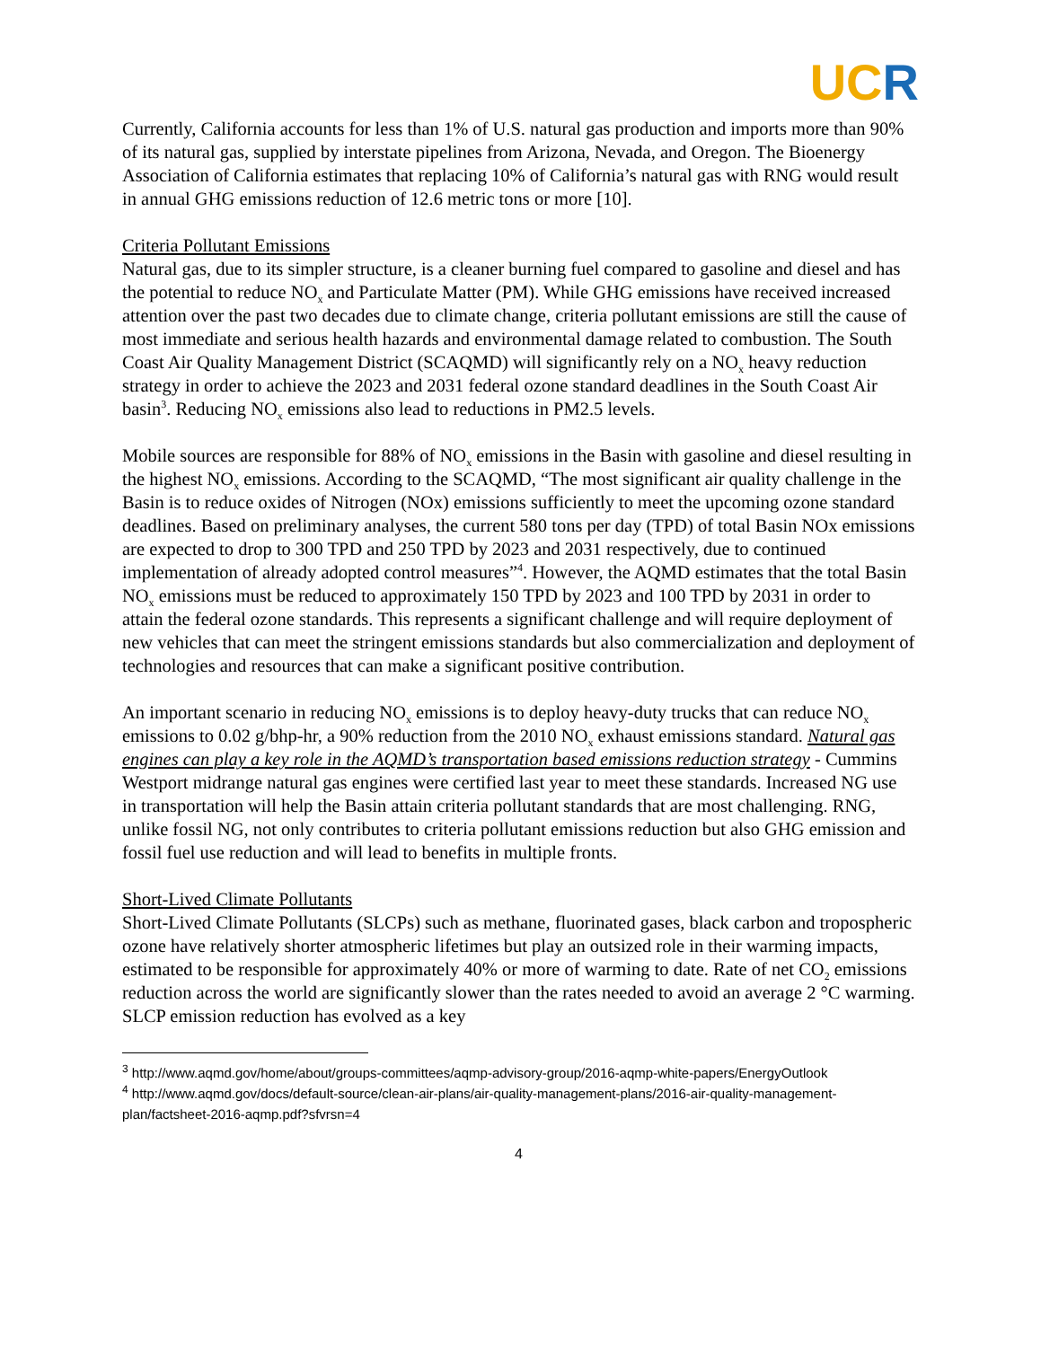UC R
Currently, California accounts for less than 1% of U.S. natural gas production and imports more than 90% of its natural gas, supplied by interstate pipelines from Arizona, Nevada, and Oregon. The Bioenergy Association of California estimates that replacing 10% of California’s natural gas with RNG would result in annual GHG emissions reduction of 12.6 metric tons or more [10].
Criteria Pollutant Emissions
Natural gas, due to its simpler structure, is a cleaner burning fuel compared to gasoline and diesel and has the potential to reduce NO<sub>x</sub> and Particulate Matter (PM). While GHG emissions have received increased attention over the past two decades due to climate change, criteria pollutant emissions are still the cause of most immediate and serious health hazards and environmental damage related to combustion. The South Coast Air Quality Management District (SCAQMD) will significantly rely on a NO<sub>x</sub> heavy reduction strategy in order to achieve the 2023 and 2031 federal ozone standard deadlines in the South Coast Air basin<sup>3</sup>. Reducing NO<sub>x</sub> emissions also lead to reductions in PM2.5 levels.
Mobile sources are responsible for 88% of NO<sub>x</sub> emissions in the Basin with gasoline and diesel resulting in the highest NO<sub>x</sub> emissions. According to the SCAQMD, “The most significant air quality challenge in the Basin is to reduce oxides of Nitrogen (NOx) emissions sufficiently to meet the upcoming ozone standard deadlines. Based on preliminary analyses, the current 580 tons per day (TPD) of total Basin NOx emissions are expected to drop to 300 TPD and 250 TPD by 2023 and 2031 respectively, due to continued implementation of already adopted control measures”<sup>4</sup>. However, the AQMD estimates that the total Basin NO<sub>x</sub> emissions must be reduced to approximately 150 TPD by 2023 and 100 TPD by 2031 in order to attain the federal ozone standards. This represents a significant challenge and will require deployment of new vehicles that can meet the stringent emissions standards but also commercialization and deployment of technologies and resources that can make a significant positive contribution.
An important scenario in reducing NO<sub>x</sub> emissions is to deploy heavy-duty trucks that can reduce NO<sub>x</sub> emissions to 0.02 g/bhp-hr, a 90% reduction from the 2010 NO<sub>x</sub> exhaust emissions standard. Natural gas engines can play a key role in the AQMD’s transportation based emissions reduction strategy - Cummins Westport midrange natural gas engines were certified last year to meet these standards. Increased NG use in transportation will help the Basin attain criteria pollutant standards that are most challenging. RNG, unlike fossil NG, not only contributes to criteria pollutant emissions reduction but also GHG emission and fossil fuel use reduction and will lead to benefits in multiple fronts.
Short-Lived Climate Pollutants
Short-Lived Climate Pollutants (SLCPs) such as methane, fluorinated gases, black carbon and tropospheric ozone have relatively shorter atmospheric lifetimes but play an outsized role in their warming impacts, estimated to be responsible for approximately 40% or more of warming to date. Rate of net CO<sub>2</sub> emissions reduction across the world are significantly slower than the rates needed to avoid an average 2 °C warming. SLCP emission reduction has evolved as a key
<sup>3</sup> http://www.aqmd.gov/home/about/groups-committees/aqmp-advisory-group/2016-aqmp-white-papers/EnergyOutlook
<sup>4</sup> http://www.aqmd.gov/docs/default-source/clean-air-plans/air-quality-management-plans/2016-air-quality-management-plan/factsheet-2016-aqmp.pdf?sfvrsn=4
4